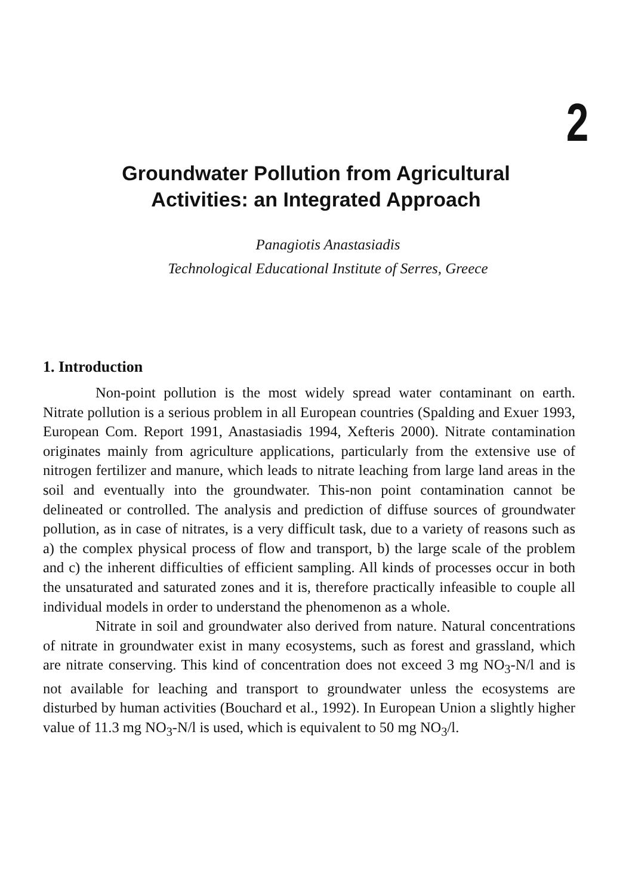2
Groundwater Pollution from Agricultural
Activities: an Integrated Approach
Panagiotis Anastasiadis
Technological Educational Institute of Serres, Greece
1. Introduction
Non-point pollution is the most widely spread water contaminant on earth. Nitrate pollution is a serious problem in all European countries (Spalding and Exuer 1993, European Com. Report 1991, Anastasiadis 1994, Xefteris 2000). Nitrate contamination originates mainly from agriculture applications, particularly from the extensive use of nitrogen fertilizer and manure, which leads to nitrate leaching from large land areas in the soil and eventually into the groundwater. This-non point contamination cannot be delineated or controlled. The analysis and prediction of diffuse sources of groundwater pollution, as in case of nitrates, is a very difficult task, due to a variety of reasons such as a) the complex physical process of flow and transport, b) the large scale of the problem and c) the inherent difficulties of efficient sampling. All kinds of processes occur in both the unsaturated and saturated zones and it is, therefore practically infeasible to couple all individual models in order to understand the phenomenon as a whole.
Nitrate in soil and groundwater also derived from nature. Natural concentrations of nitrate in groundwater exist in many ecosystems, such as forest and grassland, which are nitrate conserving. This kind of concentration does not exceed 3 mg NO<sub>3</sub>-N/l and is not available for leaching and transport to groundwater unless the ecosystems are disturbed by human activities (Bouchard et al., 1992). In European Union a slightly higher value of 11.3 mg NO<sub>3</sub>-N/l is used, which is equivalent to 50 mg NO<sub>3</sub>/l.